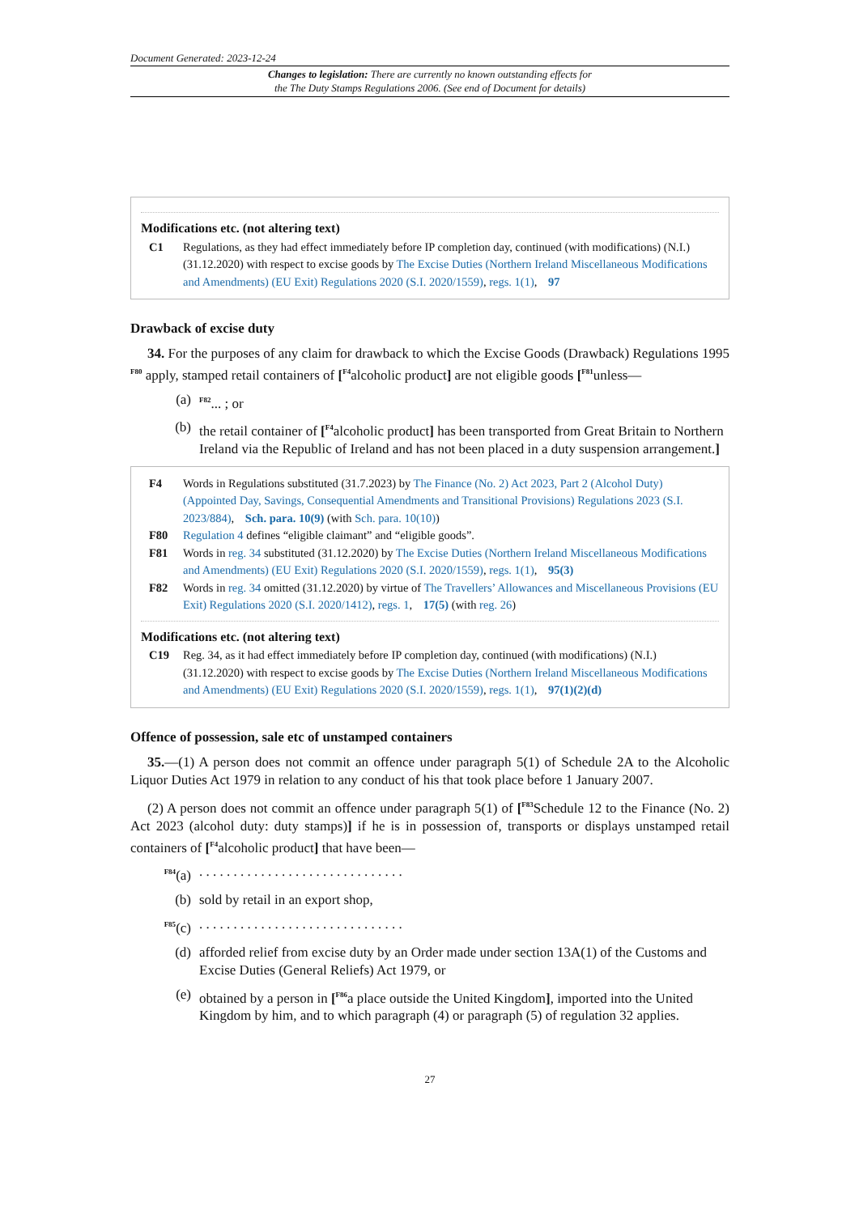Document Generated: 2023-12-24
Changes to legislation: There are currently no known outstanding effects for
the The Duty Stamps Regulations 2006. (See end of Document for details)
Modifications etc. (not altering text)
C1 Regulations, as they had effect immediately before IP completion day, continued (with modifications) (N.I.) (31.12.2020) with respect to excise goods by The Excise Duties (Northern Ireland Miscellaneous Modifications and Amendments) (EU Exit) Regulations 2020 (S.I. 2020/1559), regs. 1(1), 97
Drawback of excise duty
34. For the purposes of any claim for drawback to which the Excise Goods (Drawback) Regulations 1995 <sup>F80</sup> apply, stamped retail containers of [<sup>F4</sup>alcoholic product] are not eligible goods [<sup>F81</sup>unless—
(a) <sup>F82</sup>... ; or
(b) the retail container of [<sup>F4</sup>alcoholic product] has been transported from Great Britain to Northern Ireland via the Republic of Ireland and has not been placed in a duty suspension arrangement.]
F4 Words in Regulations substituted (31.7.2023) by The Finance (No. 2) Act 2023, Part 2 (Alcohol Duty) (Appointed Day, Savings, Consequential Amendments and Transitional Provisions) Regulations 2023 (S.I. 2023/884), Sch. para. 10(9) (with Sch. para. 10(10))
F80 Regulation 4 defines “eligible claimant” and “eligible goods”.
F81 Words in reg. 34 substituted (31.12.2020) by The Excise Duties (Northern Ireland Miscellaneous Modifications and Amendments) (EU Exit) Regulations 2020 (S.I. 2020/1559), regs. 1(1), 95(3)
F82 Words in reg. 34 omitted (31.12.2020) by virtue of The Travellers’ Allowances and Miscellaneous Provisions (EU Exit) Regulations 2020 (S.I. 2020/1412), regs. 1, 17(5) (with reg. 26)
Modifications etc. (not altering text)
C19 Reg. 34, as it had effect immediately before IP completion day, continued (with modifications) (N.I.) (31.12.2020) with respect to excise goods by The Excise Duties (Northern Ireland Miscellaneous Modifications and Amendments) (EU Exit) Regulations 2020 (S.I. 2020/1559), regs. 1(1), 97(1)(2)(d)
Offence of possession, sale etc of unstamped containers
35.—(1) A person does not commit an offence under paragraph 5(1) of Schedule 2A to the Alcoholic Liquor Duties Act 1979 in relation to any conduct of his that took place before 1 January 2007.
(2) A person does not commit an offence under paragraph 5(1) of [<sup>F83</sup>Schedule 12 to the Finance (No. 2) Act 2023 (alcohol duty: duty stamps)] if he is in possession of, transports or displays unstamped retail containers of [<sup>F4</sup>alcoholic product] that have been—
<sup>F84</sup>(a). . . . . . . . . . . . . . . . . . . . . . . . . . . . . .
(b) sold by retail in an export shop,
<sup>F85</sup>(c). . . . . . . . . . . . . . . . . . . . . . . . . . . . . .
(d) afforded relief from excise duty by an Order made under section 13A(1) of the Customs and Excise Duties (General Reliefs) Act 1979, or
(e) obtained by a person in [<sup>F86</sup>a place outside the United Kingdom], imported into the United Kingdom by him, and to which paragraph (4) or paragraph (5) of regulation 32 applies.
27